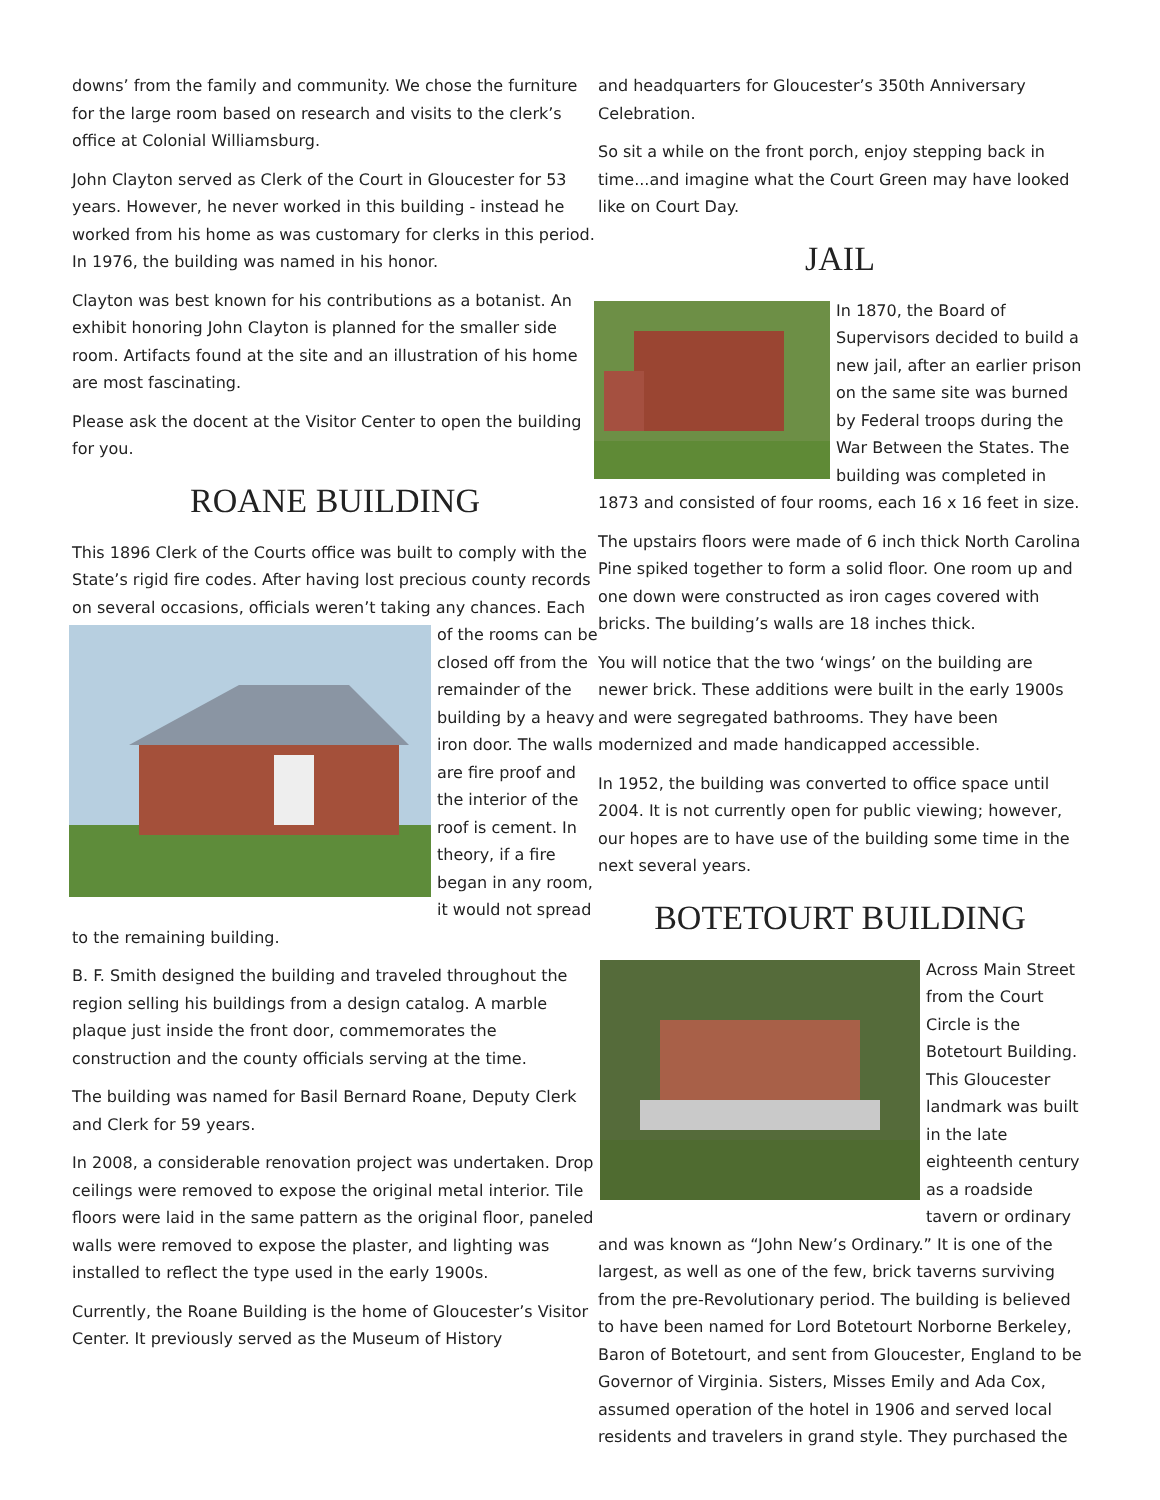downs’ from the family and community. We chose the furniture for the large room based on research and visits to the clerk’s office at Colonial Williamsburg.
John Clayton served as Clerk of the Court in Gloucester for 53 years. However, he never worked in this building - instead he worked from his home as was customary for clerks in this period. In 1976, the building was named in his honor.
Clayton was best known for his contributions as a botanist. An exhibit honoring John Clayton is planned for the smaller side room. Artifacts found at the site and an illustration of his home are most fascinating.
Please ask the docent at the Visitor Center to open the building for you.
ROANE BUILDING
This 1896 Clerk of the Courts office was built to comply with the State’s rigid fire codes. After having lost precious county records on several occasions, officials weren’t taking any chances. Each of the rooms can be closed off from the remainder of the building by a heavy iron door. The walls are fire proof and the interior of the roof is cement. In theory, if a fire began in any room, it would not spread to the remaining building.
B. F. Smith designed the building and traveled throughout the region selling his buildings from a design catalog. A marble plaque just inside the front door, commemorates the construction and the county officials serving at the time.
The building was named for Basil Bernard Roane, Deputy Clerk and Clerk for 59 years.
In 2008, a considerable renovation project was undertaken. Drop ceilings were removed to expose the original metal interior. Tile floors were laid in the same pattern as the original floor, paneled walls were removed to expose the plaster, and lighting was installed to reflect the type used in the early 1900s.
Currently, the Roane Building is the home of Gloucester’s Visitor Center. It previously served as the Museum of History
and headquarters for Gloucester’s 350th Anniversary Celebration.
So sit a while on the front porch, enjoy stepping back in time...and imagine what the Court Green may have looked like on Court Day.
JAIL
In 1870, the Board of Supervisors decided to build a new jail, after an earlier prison on the same site was burned by Federal troops during the War Between the States. The building was completed in 1873 and consisted of four rooms, each 16 x 16 feet in size.
The upstairs floors were made of 6 inch thick North Carolina Pine spiked together to form a solid floor. One room up and one down were constructed as iron cages covered with bricks. The building’s walls are 18 inches thick.
You will notice that the two ‘wings’ on the building are newer brick. These additions were built in the early 1900s and were segregated bathrooms. They have been modernized and made handicapped accessible.
In 1952, the building was converted to office space until 2004. It is not currently open for public viewing; however, our hopes are to have use of the building some time in the next several years.
BOTETOURT BUILDING
Across Main Street from the Court Circle is the Botetourt Building. This Gloucester landmark was built in the late eighteenth century as a roadside tavern or ordinary and was known as “John New’s Ordinary.” It is one of the largest, as well as one of the few, brick taverns surviving from the pre-Revolutionary period. The building is believed to have been named for Lord Botetourt Norborne Berkeley, Baron of Botetourt, and sent from Gloucester, England to be Governor of Virginia. Sisters, Misses Emily and Ada Cox, assumed operation of the hotel in 1906 and served local residents and travelers in grand style. They purchased the